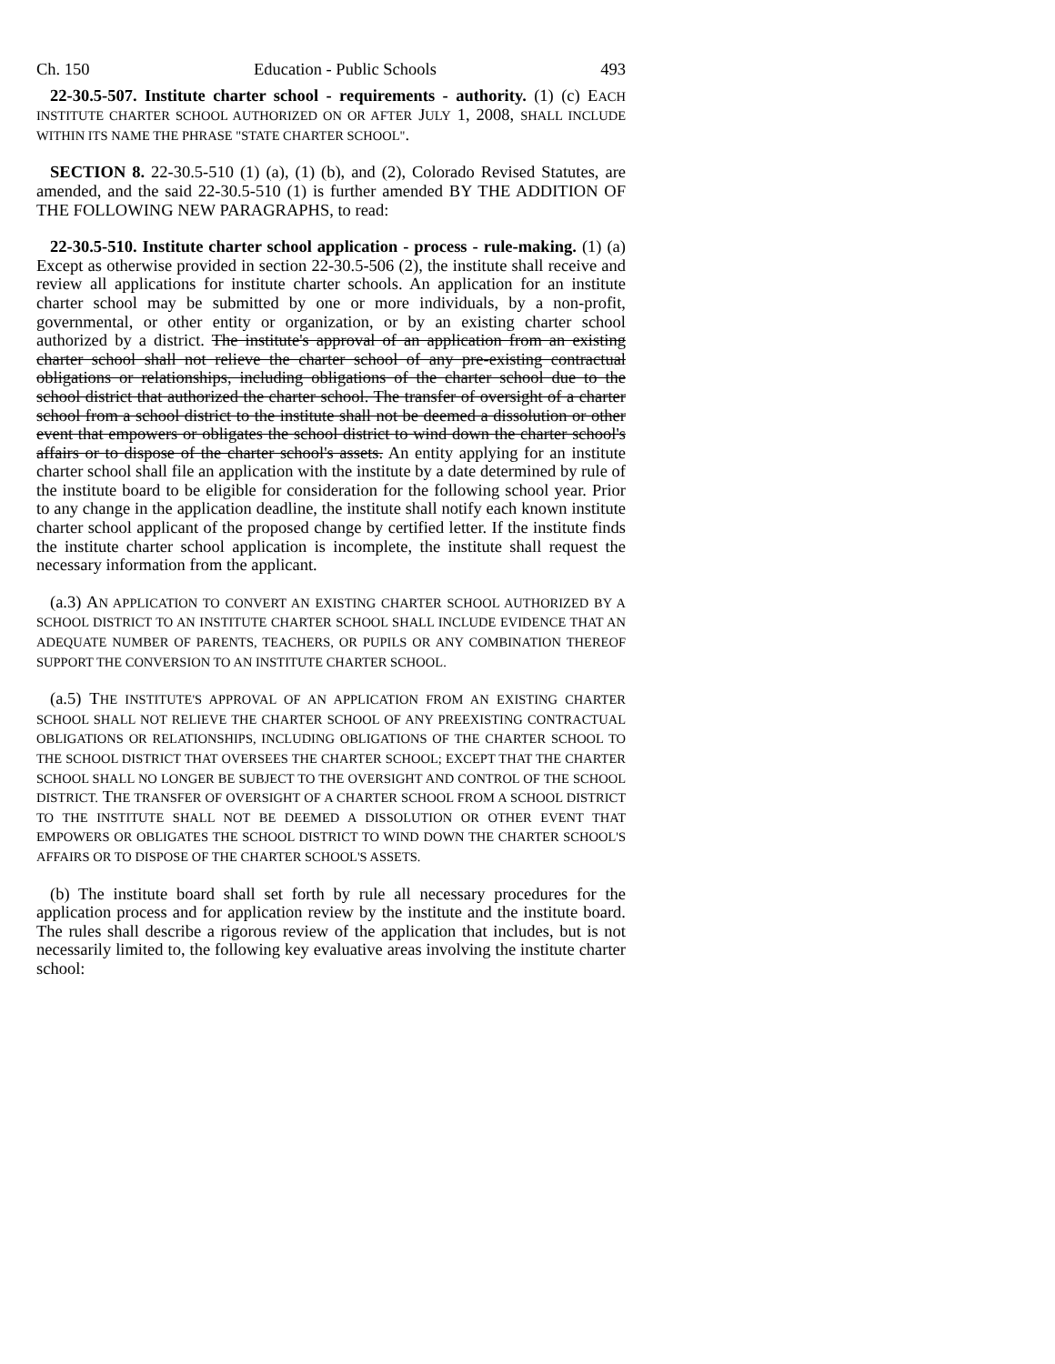Ch. 150 Education - Public Schools 493
22-30.5-507. Institute charter school - requirements - authority. (1) (c) EACH INSTITUTE CHARTER SCHOOL AUTHORIZED ON OR AFTER JULY 1, 2008, SHALL INCLUDE WITHIN ITS NAME THE PHRASE "STATE CHARTER SCHOOL".
SECTION 8. 22-30.5-510 (1) (a), (1) (b), and (2), Colorado Revised Statutes, are amended, and the said 22-30.5-510 (1) is further amended BY THE ADDITION OF THE FOLLOWING NEW PARAGRAPHS, to read:
22-30.5-510. Institute charter school application - process - rule-making. (1) (a) Except as otherwise provided in section 22-30.5-506 (2), the institute shall receive and review all applications for institute charter schools. An application for an institute charter school may be submitted by one or more individuals, by a non-profit, governmental, or other entity or organization, or by an existing charter school authorized by a district. The institute's approval of an application from an existing charter school shall not relieve the charter school of any pre-existing contractual obligations or relationships, including obligations of the charter school due to the school district that authorized the charter school. The transfer of oversight of a charter school from a school district to the institute shall not be deemed a dissolution or other event that empowers or obligates the school district to wind down the charter school's affairs or to dispose of the charter school's assets. An entity applying for an institute charter school shall file an application with the institute by a date determined by rule of the institute board to be eligible for consideration for the following school year. Prior to any change in the application deadline, the institute shall notify each known institute charter school applicant of the proposed change by certified letter. If the institute finds the institute charter school application is incomplete, the institute shall request the necessary information from the applicant.
(a.3) AN APPLICATION TO CONVERT AN EXISTING CHARTER SCHOOL AUTHORIZED BY A SCHOOL DISTRICT TO AN INSTITUTE CHARTER SCHOOL SHALL INCLUDE EVIDENCE THAT AN ADEQUATE NUMBER OF PARENTS, TEACHERS, OR PUPILS OR ANY COMBINATION THEREOF SUPPORT THE CONVERSION TO AN INSTITUTE CHARTER SCHOOL.
(a.5) THE INSTITUTE'S APPROVAL OF AN APPLICATION FROM AN EXISTING CHARTER SCHOOL SHALL NOT RELIEVE THE CHARTER SCHOOL OF ANY PREEXISTING CONTRACTUAL OBLIGATIONS OR RELATIONSHIPS, INCLUDING OBLIGATIONS OF THE CHARTER SCHOOL TO THE SCHOOL DISTRICT THAT OVERSEES THE CHARTER SCHOOL; EXCEPT THAT THE CHARTER SCHOOL SHALL NO LONGER BE SUBJECT TO THE OVERSIGHT AND CONTROL OF THE SCHOOL DISTRICT. THE TRANSFER OF OVERSIGHT OF A CHARTER SCHOOL FROM A SCHOOL DISTRICT TO THE INSTITUTE SHALL NOT BE DEEMED A DISSOLUTION OR OTHER EVENT THAT EMPOWERS OR OBLIGATES THE SCHOOL DISTRICT TO WIND DOWN THE CHARTER SCHOOL'S AFFAIRS OR TO DISPOSE OF THE CHARTER SCHOOL'S ASSETS.
(b) The institute board shall set forth by rule all necessary procedures for the application process and for application review by the institute and the institute board. The rules shall describe a rigorous review of the application that includes, but is not necessarily limited to, the following key evaluative areas involving the institute charter school: